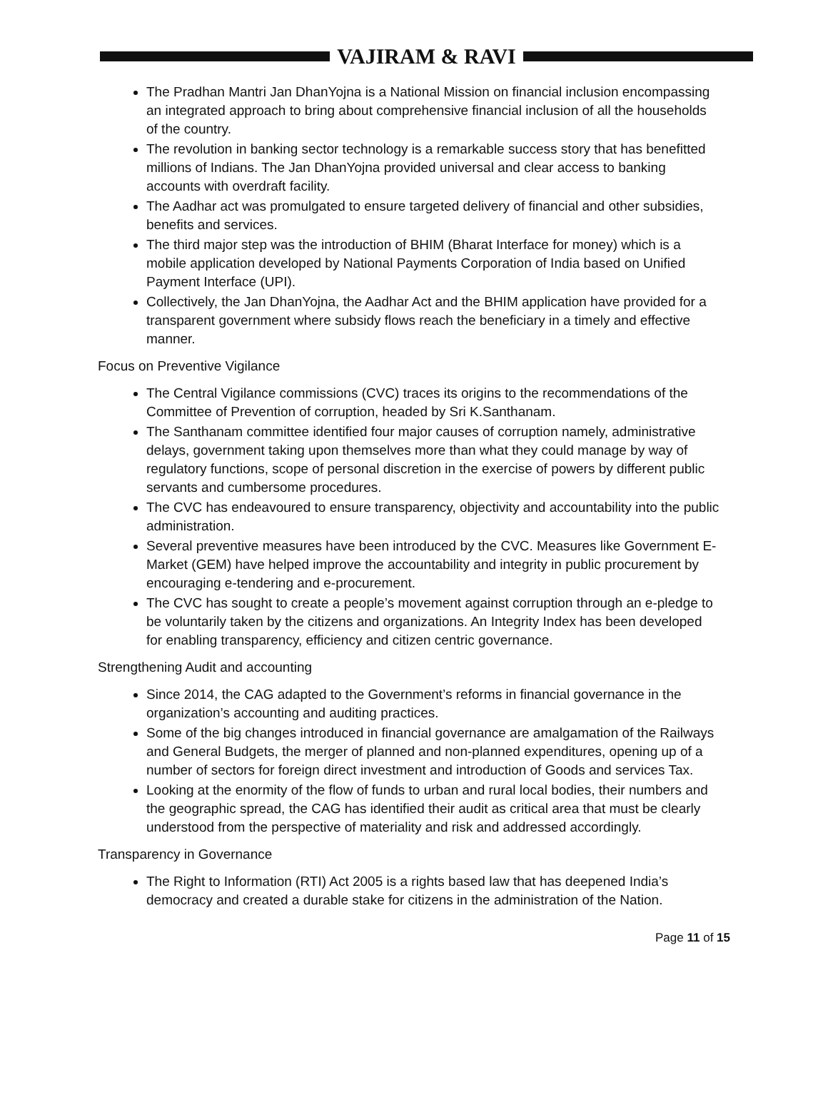VAJIRAM & RAVI
The Pradhan Mantri Jan DhanYojna is a National Mission on financial inclusion encompassing an integrated approach to bring about comprehensive financial inclusion of all the households of the country.
The revolution in banking sector technology is a remarkable success story that has benefitted millions of Indians. The Jan DhanYojna provided universal and clear access to banking accounts with overdraft facility.
The Aadhar act was promulgated to ensure targeted delivery of financial and other subsidies, benefits and services.
The third major step was the introduction of BHIM (Bharat Interface for money) which is a mobile application developed by National Payments Corporation of India based on Unified Payment Interface (UPI).
Collectively, the Jan DhanYojna, the Aadhar Act and the BHIM application have provided for a transparent government where subsidy flows reach the beneficiary in a timely and effective manner.
Focus on Preventive Vigilance
The Central Vigilance commissions (CVC) traces its origins to the recommendations of the Committee of Prevention of corruption, headed by Sri K.Santhanam.
The Santhanam committee identified four major causes of corruption namely, administrative delays, government taking upon themselves more than what they could manage by way of regulatory functions, scope of personal discretion in the exercise of powers by different public servants and cumbersome procedures.
The CVC has endeavoured to ensure transparency, objectivity and accountability into the public administration.
Several preventive measures have been introduced by the CVC. Measures like Government E-Market (GEM) have helped improve the accountability and integrity in public procurement by encouraging e-tendering and e-procurement.
The CVC has sought to create a people’s movement against corruption through an e-pledge to be voluntarily taken by the citizens and organizations. An Integrity Index has been developed for enabling transparency, efficiency and citizen centric governance.
Strengthening Audit and accounting
Since 2014, the CAG adapted to the Government’s reforms in financial governance in the organization’s accounting and auditing practices.
Some of the big changes introduced in financial governance are amalgamation of the Railways and General Budgets, the merger of planned and non-planned expenditures, opening up of a number of sectors for foreign direct investment and introduction of Goods and services Tax.
Looking at the enormity of the flow of funds to urban and rural local bodies, their numbers and the geographic spread, the CAG has identified their audit as critical area that must be clearly understood from the perspective of materiality and risk and addressed accordingly.
Transparency in Governance
The Right to Information (RTI) Act 2005 is a rights based law that has deepened India’s democracy and created a durable stake for citizens in the administration of the Nation.
Page 11 of 15